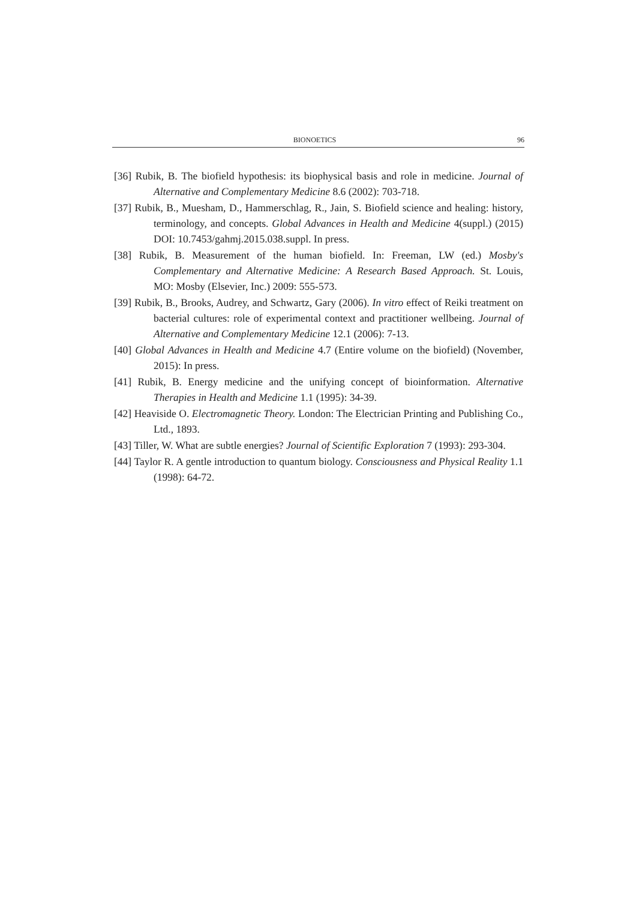BIONOETICS 96
[36] Rubik, B. The biofield hypothesis: its biophysical basis and role in medicine. Journal of Alternative and Complementary Medicine 8.6 (2002): 703-718.
[37] Rubik, B., Muesham, D., Hammerschlag, R., Jain, S. Biofield science and healing: history, terminology, and concepts. Global Advances in Health and Medicine 4(suppl.) (2015) DOI: 10.7453/gahmj.2015.038.suppl. In press.
[38] Rubik, B. Measurement of the human biofield. In: Freeman, LW (ed.) Mosby's Complementary and Alternative Medicine: A Research Based Approach. St. Louis, MO: Mosby (Elsevier, Inc.) 2009: 555-573.
[39] Rubik, B., Brooks, Audrey, and Schwartz, Gary (2006). In vitro effect of Reiki treatment on bacterial cultures: role of experimental context and practitioner wellbeing. Journal of Alternative and Complementary Medicine 12.1 (2006): 7-13.
[40] Global Advances in Health and Medicine 4.7 (Entire volume on the biofield) (November, 2015): In press.
[41] Rubik, B. Energy medicine and the unifying concept of bioinformation. Alternative Therapies in Health and Medicine 1.1 (1995): 34-39.
[42] Heaviside O. Electromagnetic Theory. London: The Electrician Printing and Publishing Co., Ltd., 1893.
[43] Tiller, W. What are subtle energies? Journal of Scientific Exploration 7 (1993): 293-304.
[44] Taylor R. A gentle introduction to quantum biology. Consciousness and Physical Reality 1.1 (1998): 64-72.